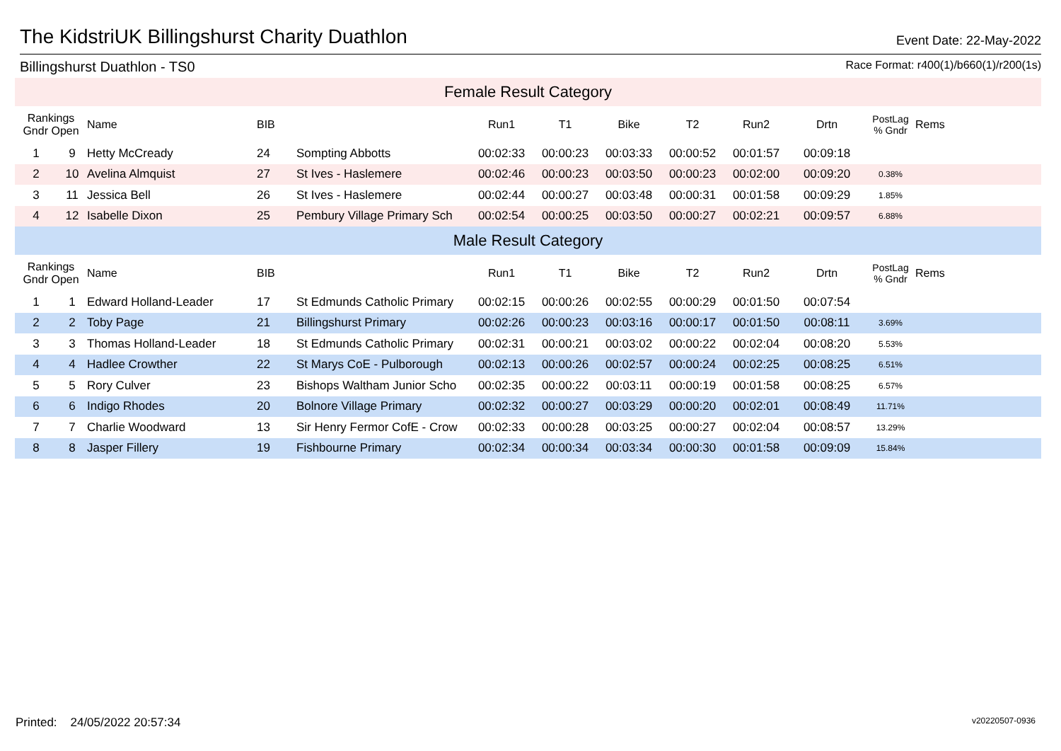The KidstriUK Billingshurst Charity Duathlon
Event Date: 22-May-2022
Billingshurst Duathlon - TS0 Race Format: r400(1)/b660(1)/r200(1s)
| Female Result Category | | | | | | | | | | | | |
| Rankings Gndr Open | | Name | BIB | | Run1 | T1 | Bike | T2 | Run2 | Drtn | PostLag % Gndr | Rems |
| 1 | 9 | Hetty McCready | 24 | Sompting Abbotts | 00:02:33 | 00:00:23 | 00:03:33 | 00:00:52 | 00:01:57 | 00:09:18 | | |
| 2 | 10 | Avelina Almquist | 27 | St Ives - Haslemere | 00:02:46 | 00:00:23 | 00:03:50 | 00:00:23 | 00:02:00 | 00:09:20 | 0.38% | |
| 3 | 11 | Jessica Bell | 26 | St Ives - Haslemere | 00:02:44 | 00:00:27 | 00:03:48 | 00:00:31 | 00:01:58 | 00:09:29 | 1.85% | |
| 4 | 12 | Isabelle Dixon | 25 | Pembury Village Primary Sch | 00:02:54 | 00:00:25 | 00:03:50 | 00:00:27 | 00:02:21 | 00:09:57 | 6.88% | |
| Male Result Category | | | | | | | | | | | | |
| Rankings Gndr Open | | Name | BIB | | Run1 | T1 | Bike | T2 | Run2 | Drtn | PostLag % Gndr | Rems |
| 1 | 1 | Edward Holland-Leader | 17 | St Edmunds Catholic Primary | 00:02:15 | 00:00:26 | 00:02:55 | 00:00:29 | 00:01:50 | 00:07:54 | | |
| 2 | 2 | Toby Page | 21 | Billingshurst Primary | 00:02:26 | 00:00:23 | 00:03:16 | 00:00:17 | 00:01:50 | 00:08:11 | 3.69% | |
| 3 | 3 | Thomas Holland-Leader | 18 | St Edmunds Catholic Primary | 00:02:31 | 00:00:21 | 00:03:02 | 00:00:22 | 00:02:04 | 00:08:20 | 5.53% | |
| 4 | 4 | Hadlee Crowther | 22 | St Marys CoE - Pulborough | 00:02:13 | 00:00:26 | 00:02:57 | 00:00:24 | 00:02:25 | 00:08:25 | 6.51% | |
| 5 | 5 | Rory Culver | 23 | Bishops Waltham Junior Scho | 00:02:35 | 00:00:22 | 00:03:11 | 00:00:19 | 00:01:58 | 00:08:25 | 6.57% | |
| 6 | 6 | Indigo Rhodes | 20 | Bolnore Village Primary | 00:02:32 | 00:00:27 | 00:03:29 | 00:00:20 | 00:02:01 | 00:08:49 | 11.71% | |
| 7 | 7 | Charlie Woodward | 13 | Sir Henry Fermor CofE - Crow | 00:02:33 | 00:00:28 | 00:03:25 | 00:00:27 | 00:02:04 | 00:08:57 | 13.29% | |
| 8 | 8 | Jasper Fillery | 19 | Fishbourne Primary | 00:02:34 | 00:00:34 | 00:03:34 | 00:00:30 | 00:01:58 | 00:09:09 | 15.84% | |
Printed: 24/05/2022 20:57:34 v20220507-0936